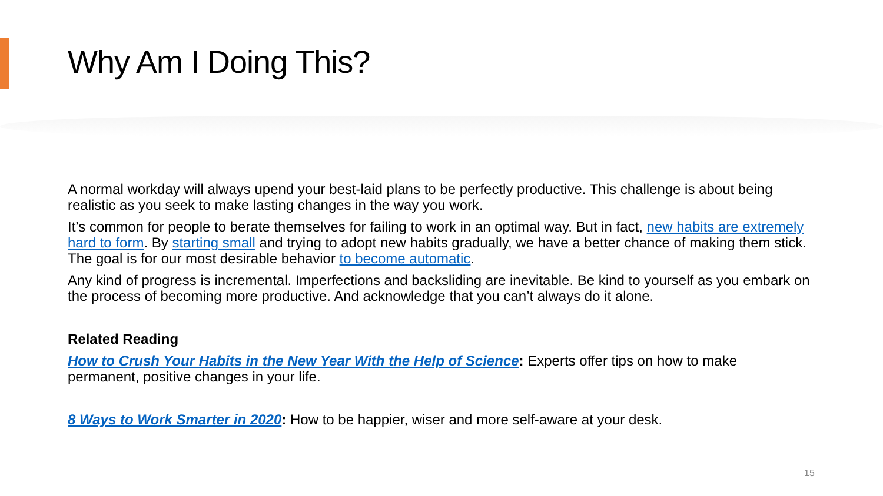Why Am I Doing This?
A normal workday will always upend your best-laid plans to be perfectly productive. This challenge is about being realistic as you seek to make lasting changes in the way you work.
It’s common for people to berate themselves for failing to work in an optimal way. But in fact, new habits are extremely hard to form. By starting small and trying to adopt new habits gradually, we have a better chance of making them stick. The goal is for our most desirable behavior to become automatic.
Any kind of progress is incremental. Imperfections and backsliding are inevitable. Be kind to yourself as you embark on the process of becoming more productive. And acknowledge that you can’t always do it alone.
Related Reading
How to Crush Your Habits in the New Year With the Help of Science: Experts offer tips on how to make permanent, positive changes in your life.
8 Ways to Work Smarter in 2020: How to be happier, wiser and more self-aware at your desk.
15